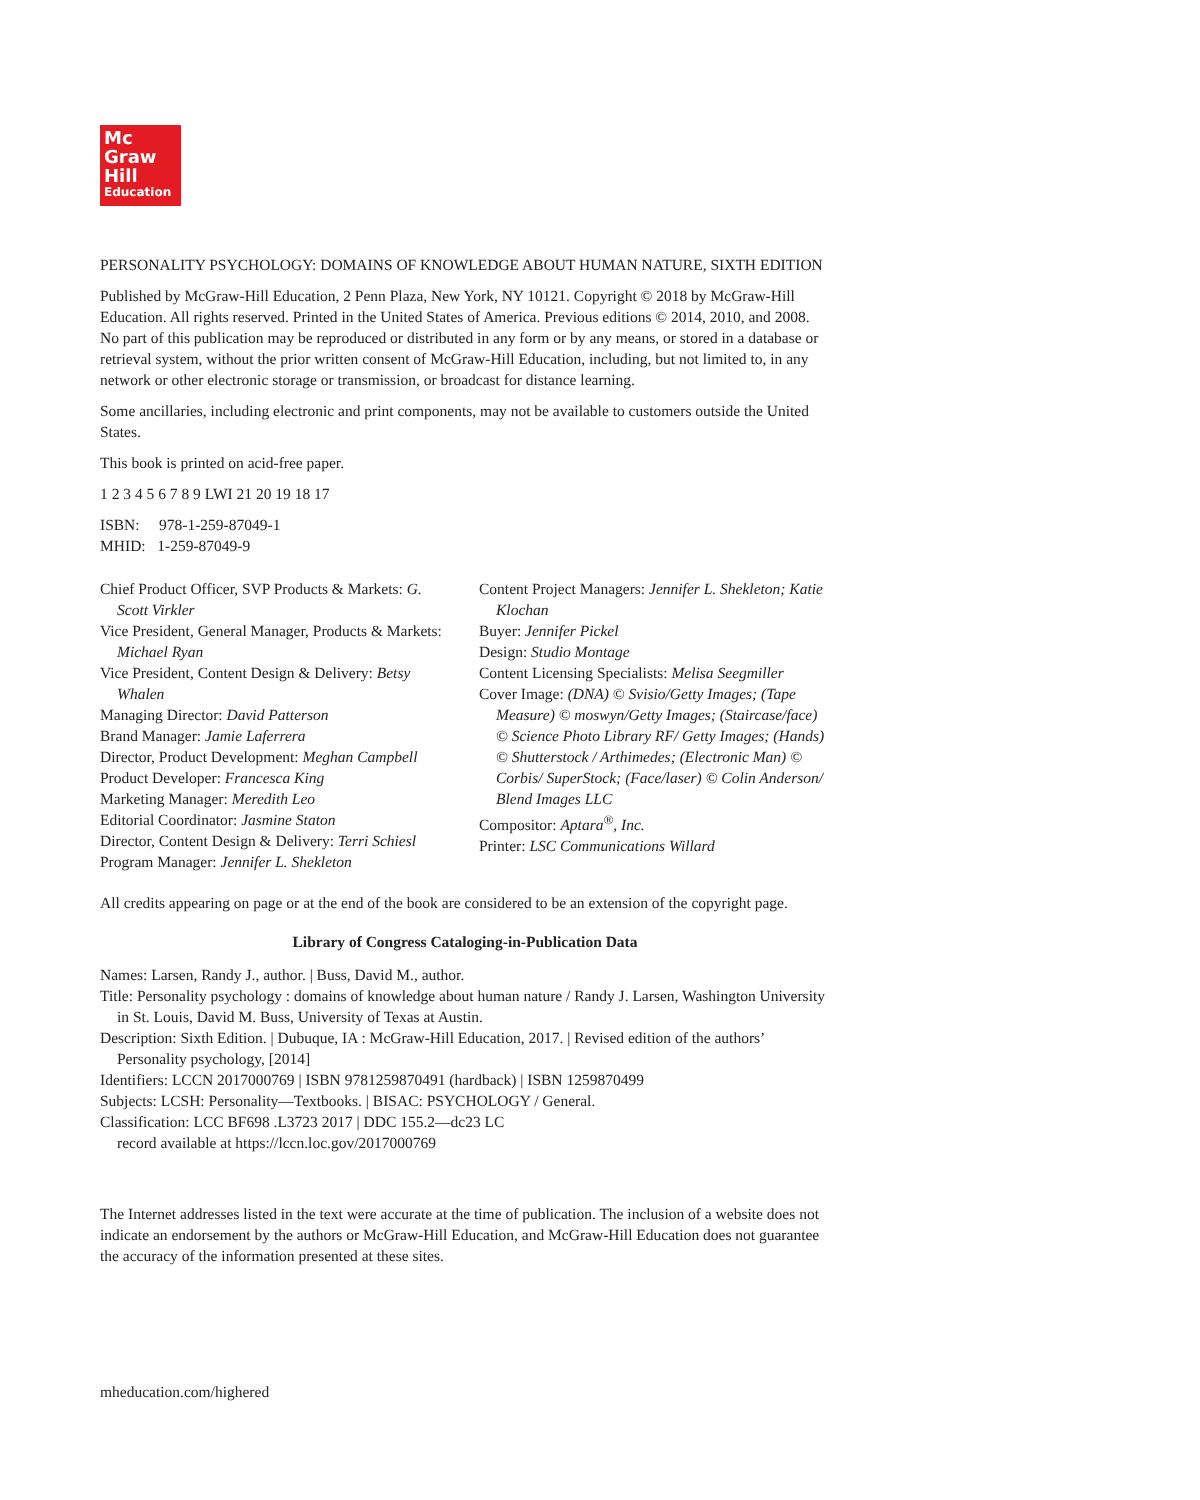Mc
Graw
Hill
Education
PERSONALITY PSYCHOLOGY: DOMAINS OF KNOWLEDGE ABOUT HUMAN NATURE, SIXTH EDITION
Published by McGraw-Hill Education, 2 Penn Plaza, New York, NY 10121. Copyright © 2018 by McGraw-Hill Education. All rights reserved. Printed in the United States of America. Previous editions © 2014, 2010, and 2008. No part of this publication may be reproduced or distributed in any form or by any means, or stored in a database or retrieval system, without the prior written consent of McGraw-Hill Education, including, but not limited to, in any network or other electronic storage or transmission, or broadcast for distance learning.
Some ancillaries, including electronic and print components, may not be available to customers outside the United States.
This book is printed on acid-free paper.
1 2 3 4 5 6 7 8 9 LWI 21 20 19 18 17
ISBN: 978-1-259-87049-1
MHID: 1-259-87049-9
Chief Product Officer, SVP Products & Markets: G. Scott Virkler
Vice President, General Manager, Products & Markets: Michael Ryan
Vice President, Content Design & Delivery: Betsy Whalen
Managing Director: David Patterson
Brand Manager: Jamie Laferrera
Director, Product Development: Meghan Campbell
Product Developer: Francesca King
Marketing Manager: Meredith Leo
Editorial Coordinator: Jasmine Staton
Director, Content Design & Delivery: Terri Schiesl
Program Manager: Jennifer L. Shekleton
Content Project Managers: Jennifer L. Shekleton; Katie Klochan
Buyer: Jennifer Pickel
Design: Studio Montage
Content Licensing Specialists: Melisa Seegmiller
Cover Image: (DNA) © Svisio/Getty Images; (Tape Measure) © moswyn/Getty Images; (Staircase/face) © Science Photo Library RF/ Getty Images; (Hands) © Shutterstock / Arthimedes; (Electronic Man) © Corbis/ SuperStock; (Face/laser) © Colin Anderson/ Blend Images LLC
Compositor: Aptara<sup>®</sup>, Inc.
Printer: LSC Communications Willard
All credits appearing on page or at the end of the book are considered to be an extension of the copyright page.
Library of Congress Cataloging-in-Publication Data
Names: Larsen, Randy J., author. | Buss, David M., author.
Title: Personality psychology : domains of knowledge about human nature / Randy J. Larsen, Washington University in St. Louis, David M. Buss, University of Texas at Austin.
Description: Sixth Edition. | Dubuque, IA : McGraw-Hill Education, 2017. | Revised edition of the authors’ Personality psychology, [2014]
Identifiers: LCCN 2017000769 | ISBN 9781259870491 (hardback) | ISBN 1259870499
Subjects: LCSH: Personality—Textbooks. | BISAC: PSYCHOLOGY / General.
Classification: LCC BF698 .L3723 2017 | DDC 155.2—dc23 LC
record available at https://lccn.loc.gov/2017000769
The Internet addresses listed in the text were accurate at the time of publication. The inclusion of a website does not indicate an endorsement by the authors or McGraw-Hill Education, and McGraw-Hill Education does not guarantee the accuracy of the information presented at these sites.
mheducation.com/highered